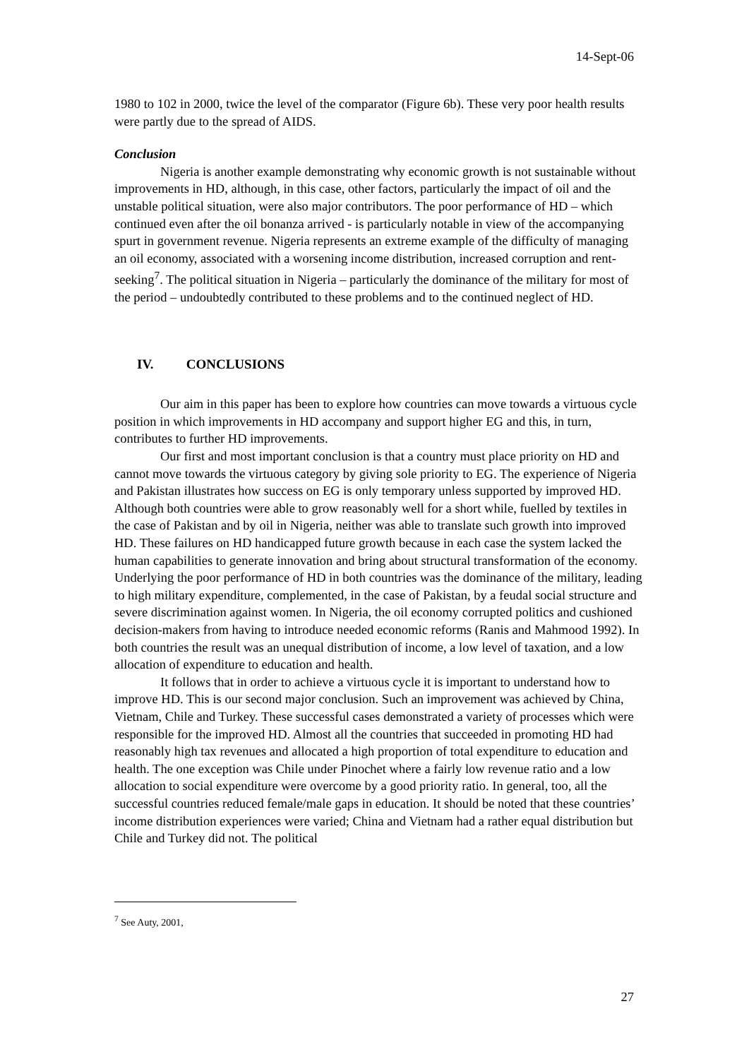14-Sept-06
1980 to 102 in 2000, twice the level of the comparator (Figure 6b). These very poor health results were partly due to the spread of AIDS.
Conclusion
Nigeria is another example demonstrating why economic growth is not sustainable without improvements in HD, although, in this case, other factors, particularly the impact of oil and the unstable political situation, were also major contributors. The poor performance of HD – which continued even after the oil bonanza arrived - is particularly notable in view of the accompanying spurt in government revenue. Nigeria represents an extreme example of the difficulty of managing an oil economy, associated with a worsening income distribution, increased corruption and rent-seeking<sup>7</sup>. The political situation in Nigeria – particularly the dominance of the military for most of the period – undoubtedly contributed to these problems and to the continued neglect of HD.
IV. CONCLUSIONS
Our aim in this paper has been to explore how countries can move towards a virtuous cycle position in which improvements in HD accompany and support higher EG and this, in turn, contributes to further HD improvements.
Our first and most important conclusion is that a country must place priority on HD and cannot move towards the virtuous category by giving sole priority to EG. The experience of Nigeria and Pakistan illustrates how success on EG is only temporary unless supported by improved HD. Although both countries were able to grow reasonably well for a short while, fuelled by textiles in the case of Pakistan and by oil in Nigeria, neither was able to translate such growth into improved HD. These failures on HD handicapped future growth because in each case the system lacked the human capabilities to generate innovation and bring about structural transformation of the economy. Underlying the poor performance of HD in both countries was the dominance of the military, leading to high military expenditure, complemented, in the case of Pakistan, by a feudal social structure and severe discrimination against women. In Nigeria, the oil economy corrupted politics and cushioned decision-makers from having to introduce needed economic reforms (Ranis and Mahmood 1992). In both countries the result was an unequal distribution of income, a low level of taxation, and a low allocation of expenditure to education and health.
It follows that in order to achieve a virtuous cycle it is important to understand how to improve HD. This is our second major conclusion. Such an improvement was achieved by China, Vietnam, Chile and Turkey. These successful cases demonstrated a variety of processes which were responsible for the improved HD. Almost all the countries that succeeded in promoting HD had reasonably high tax revenues and allocated a high proportion of total expenditure to education and health. The one exception was Chile under Pinochet where a fairly low revenue ratio and a low allocation to social expenditure were overcome by a good priority ratio. In general, too, all the successful countries reduced female/male gaps in education. It should be noted that these countries’ income distribution experiences were varied; China and Vietnam had a rather equal distribution but Chile and Turkey did not. The political
<sup>7</sup> See Auty, 2001,
27